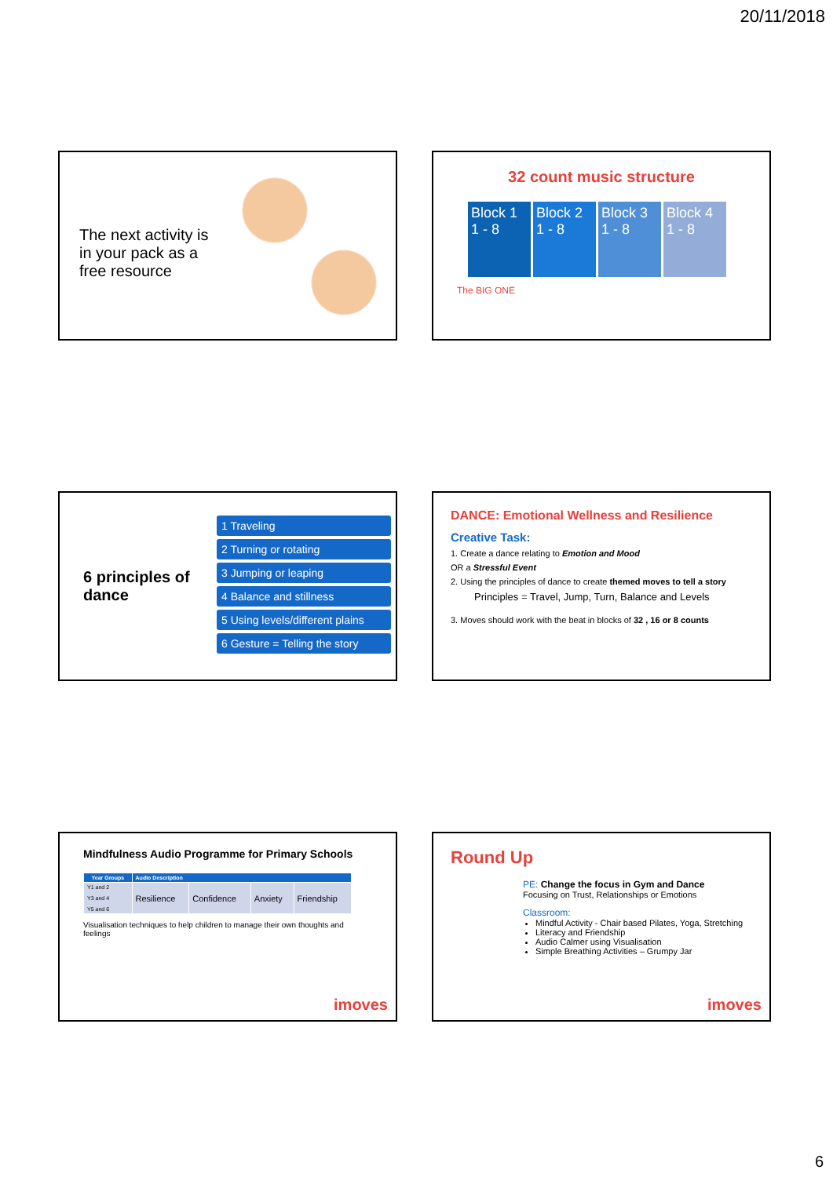20/11/2018
The next activity is in your pack as a free resource
32 count music structure
Block 1 1 - 8
Block 2 1 - 8
Block 3 1 - 8
Block 4 1 - 8
The BIG ONE
6 principles of dance
1 Traveling
2 Turning or rotating
3 Jumping or leaping
4 Balance and stillness
5 Using levels/different plains
6 Gesture = Telling the story
DANCE: Emotional Wellness and Resilience
Creative Task:
1. Create a dance relating to Emotion and Mood
OR a Stressful Event
2. Using the principles of dance to create themed moves to tell a story
Principles = Travel, Jump, Turn, Balance and Levels
3. Moves should work with the beat in blocks of 32 , 16 or 8 counts
Mindfulness Audio Programme for Primary Schools
| Year Groups | Audio Description | | | |
| --- | --- | --- | --- | --- |
| Y1 and 2 Y3 and 4 Y5 and 6 | Resilience | Confidence | Anxiety | Friendship |
Visualisation techniques to help children to manage their own thoughts and feelings
imoves
Round Up
PE: Change the focus in Gym and Dance
Focusing on Trust, Relationships or Emotions
Classroom:
Mindful Activity - Chair based Pilates, Yoga, Stretching
Literacy and Friendship
Audio Calmer using Visualisation
Simple Breathing Activities – Grumpy Jar
imoves
6